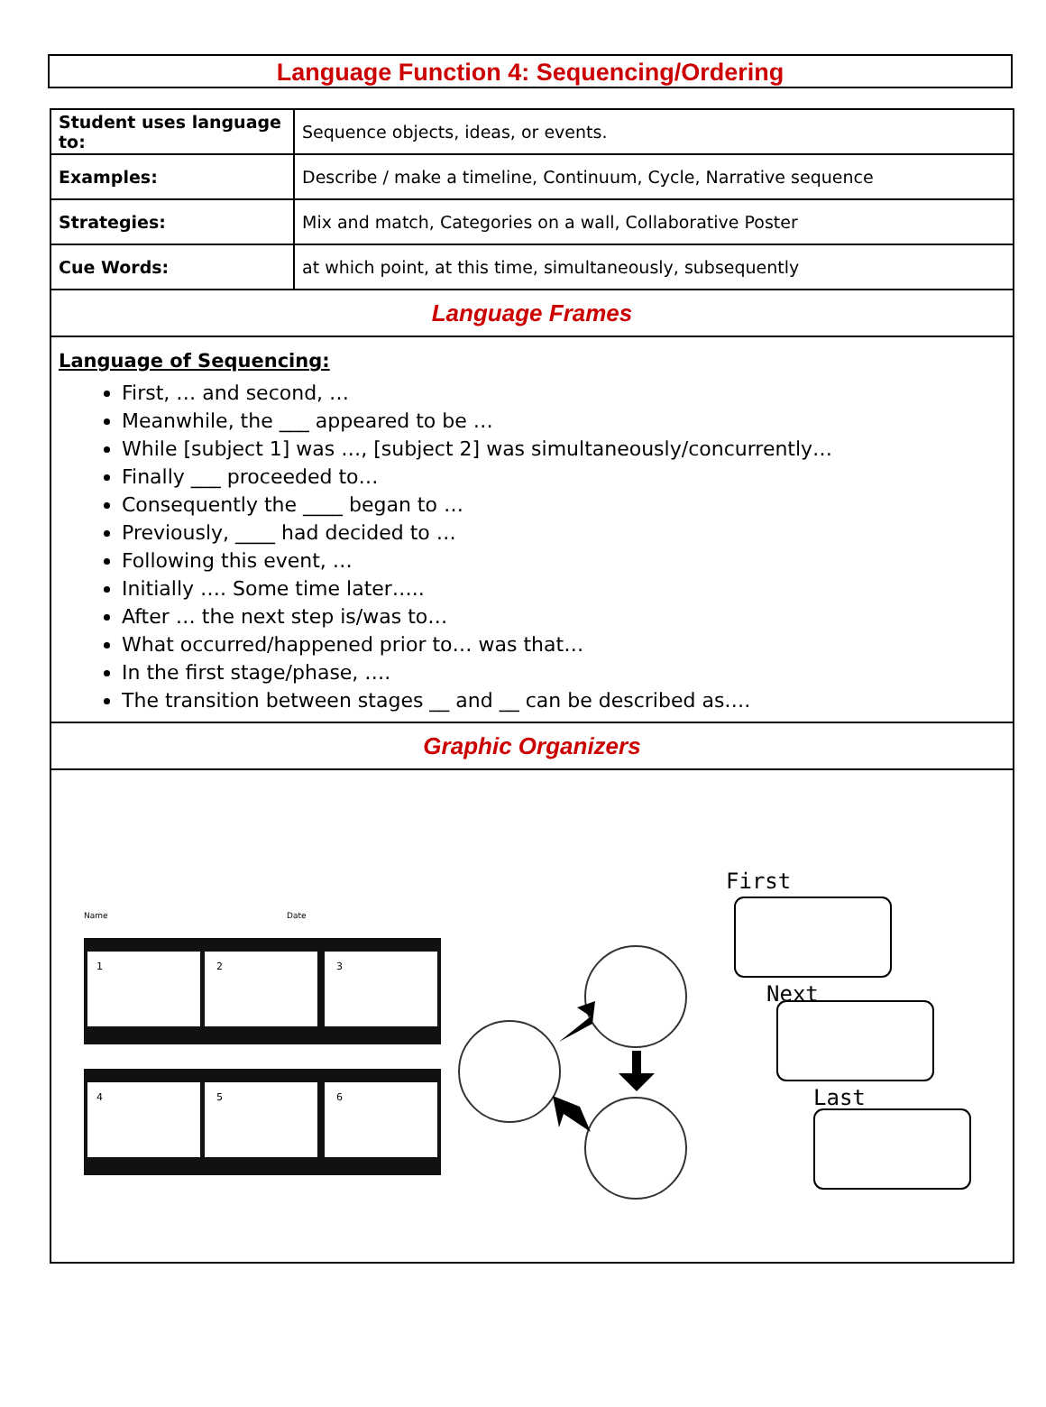Language Function 4: Sequencing/Ordering
| Student uses language to: | Sequence objects, ideas, or events. |
| Examples: | Describe / make a timeline, Continuum, Cycle, Narrative sequence |
| Strategies: | Mix and match, Categories on a wall, Collaborative Poster |
| Cue Words: | at which point, at this time, simultaneously, subsequently |
| Language Frames | |
| Language of Sequencing: First, … and second, … Meanwhile, the ___ appeared to be … While [subject 1] was …, [subject 2] was simultaneously/concurrently… Finally ___ proceeded to… Consequently the ____ began to … Previously, ____ had decided to … Following this event, … Initially …. Some time later….. After … the next step is/was to… What occurred/happened prior to… was that… In the first stage/phase, …. The transition between stages __ and __ can be described as…. | |
| Graphic Organizers | |
| Name Date 1 2 3 4 5 6 First Next Last | |